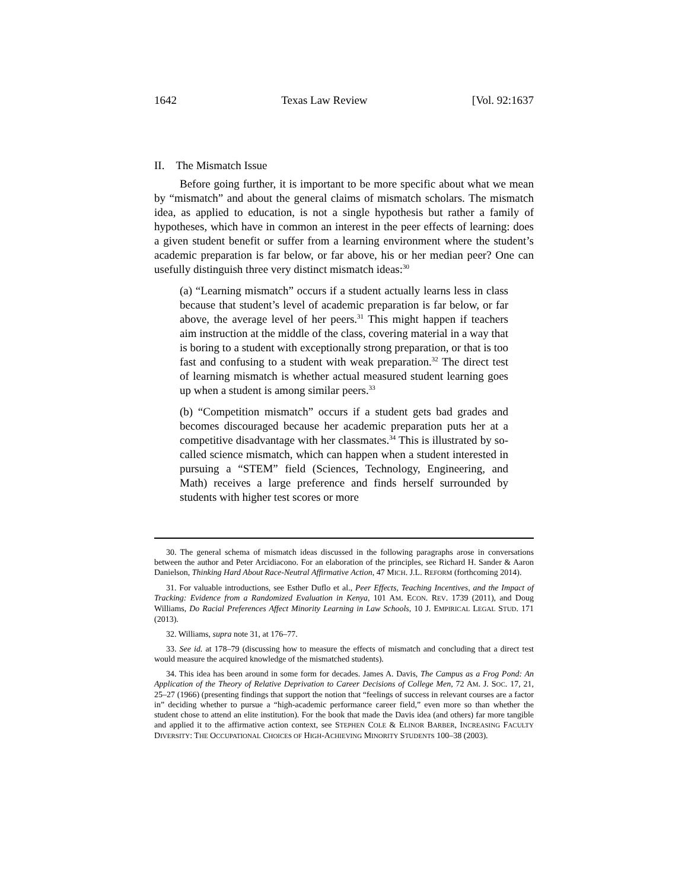1642 Texas Law Review [Vol. 92:1637
II. The Mismatch Issue
Before going further, it is important to be more specific about what we mean by “mismatch” and about the general claims of mismatch scholars. The mismatch idea, as applied to education, is not a single hypothesis but rather a family of hypotheses, which have in common an interest in the peer effects of learning: does a given student benefit or suffer from a learning environment where the student’s academic preparation is far below, or far above, his or her median peer? One can usefully distinguish three very distinct mismatch ideas:<sup>30</sup>
(a) “Learning mismatch” occurs if a student actually learns less in class because that student’s level of academic preparation is far below, or far above, the average level of her peers.<sup>31</sup> This might happen if teachers aim instruction at the middle of the class, covering material in a way that is boring to a student with exceptionally strong preparation, or that is too fast and confusing to a student with weak preparation.<sup>32</sup> The direct test of learning mismatch is whether actual measured student learning goes up when a student is among similar peers.<sup>33</sup>
(b) “Competition mismatch” occurs if a student gets bad grades and becomes discouraged because her academic preparation puts her at a competitive disadvantage with her classmates.<sup>34</sup> This is illustrated by so-called science mismatch, which can happen when a student interested in pursuing a “STEM” field (Sciences, Technology, Engineering, and Math) receives a large preference and finds herself surrounded by students with higher test scores or more
30. The general schema of mismatch ideas discussed in the following paragraphs arose in conversations between the author and Peter Arcidiacono. For an elaboration of the principles, see Richard H. Sander & Aaron Danielson, Thinking Hard About Race-Neutral Affirmative Action, 47 MICH. J.L. REFORM (forthcoming 2014).
31. For valuable introductions, see Esther Duflo et al., Peer Effects, Teaching Incentives, and the Impact of Tracking: Evidence from a Randomized Evaluation in Kenya, 101 AM. ECON. REV. 1739 (2011), and Doug Williams, Do Racial Preferences Affect Minority Learning in Law Schools, 10 J. EMPIRICAL LEGAL STUD. 171 (2013).
32. Williams, supra note 31, at 176–77.
33. See id. at 178–79 (discussing how to measure the effects of mismatch and concluding that a direct test would measure the acquired knowledge of the mismatched students).
34. This idea has been around in some form for decades. James A. Davis, The Campus as a Frog Pond: An Application of the Theory of Relative Deprivation to Career Decisions of College Men, 72 AM. J. SOC. 17, 21, 25–27 (1966) (presenting findings that support the notion that “feelings of success in relevant courses are a factor in” deciding whether to pursue a “high-academic performance career field,” even more so than whether the student chose to attend an elite institution). For the book that made the Davis idea (and others) far more tangible and applied it to the affirmative action context, see STEPHEN COLE & ELINOR BARBER, INCREASING FACULTY DIVERSITY: THE OCCUPATIONAL CHOICES OF HIGH-ACHIEVING MINORITY STUDENTS 100–38 (2003).